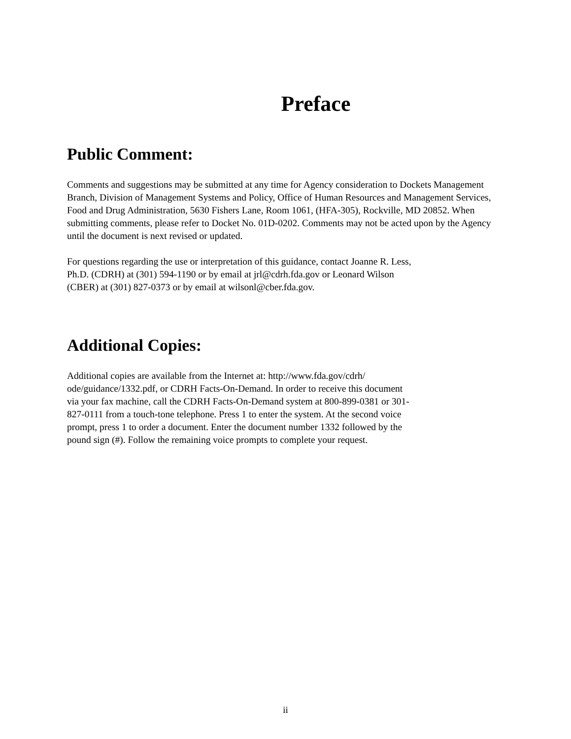Preface
Public Comment:
Comments and suggestions may be submitted at any time for Agency consideration to Dockets Management Branch, Division of Management Systems and Policy, Office of Human Resources and Management Services, Food and Drug Administration, 5630 Fishers Lane, Room 1061, (HFA-305), Rockville, MD 20852. When submitting comments, please refer to Docket No. 01D-0202. Comments may not be acted upon by the Agency until the document is next revised or updated.
For questions regarding the use or interpretation of this guidance, contact Joanne R. Less,
Ph.D. (CDRH) at (301) 594-1190 or by email at jrl@cdrh.fda.gov or Leonard Wilson
(CBER) at (301) 827-0373 or by email at wilsonl@cber.fda.gov.
Additional Copies:
Additional copies are available from the Internet at: http://www.fda.gov/cdrh/
ode/guidance/1332.pdf, or CDRH Facts-On-Demand. In order to receive this document
via your fax machine, call the CDRH Facts-On-Demand system at 800-899-0381 or 301-
827-0111 from a touch-tone telephone. Press 1 to enter the system. At the second voice
prompt, press 1 to order a document. Enter the document number 1332 followed by the
pound sign (#). Follow the remaining voice prompts to complete your request.
ii